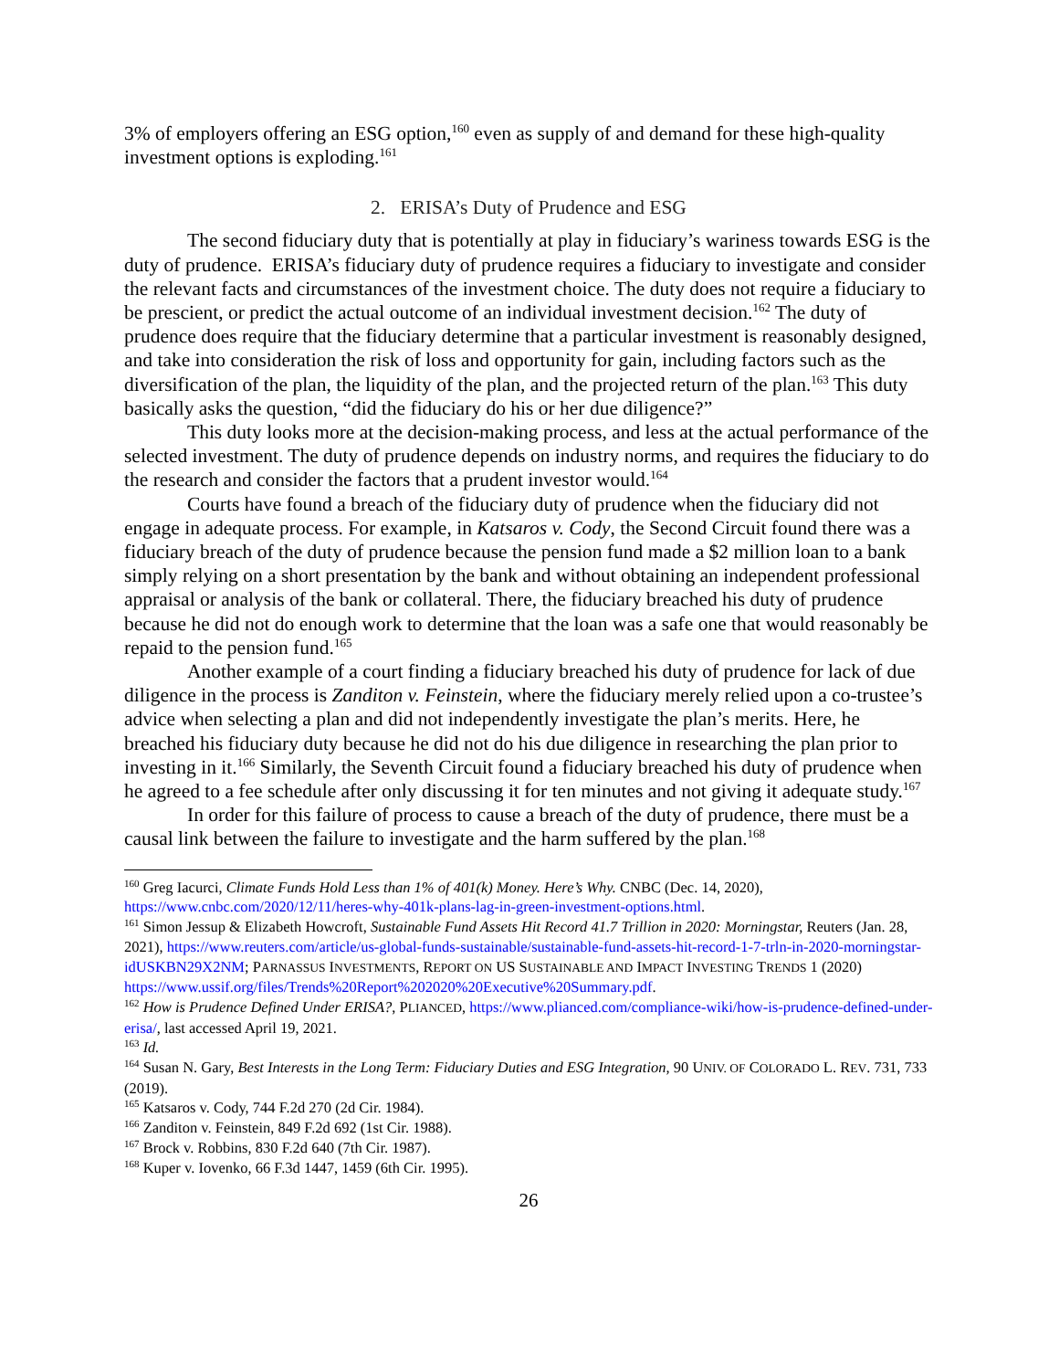3% of employers offering an ESG option,<sup>160</sup> even as supply of and demand for these high-quality investment options is exploding.<sup>161</sup>
2. ERISA’s Duty of Prudence and ESG
The second fiduciary duty that is potentially at play in fiduciary’s wariness towards ESG is the duty of prudence. ERISA’s fiduciary duty of prudence requires a fiduciary to investigate and consider the relevant facts and circumstances of the investment choice. The duty does not require a fiduciary to be prescient, or predict the actual outcome of an individual investment decision.<sup>162</sup> The duty of prudence does require that the fiduciary determine that a particular investment is reasonably designed, and take into consideration the risk of loss and opportunity for gain, including factors such as the diversification of the plan, the liquidity of the plan, and the projected return of the plan.<sup>163</sup> This duty basically asks the question, “did the fiduciary do his or her due diligence?”
This duty looks more at the decision-making process, and less at the actual performance of the selected investment. The duty of prudence depends on industry norms, and requires the fiduciary to do the research and consider the factors that a prudent investor would.<sup>164</sup>
Courts have found a breach of the fiduciary duty of prudence when the fiduciary did not engage in adequate process. For example, in Katsaros v. Cody, the Second Circuit found there was a fiduciary breach of the duty of prudence because the pension fund made a $2 million loan to a bank simply relying on a short presentation by the bank and without obtaining an independent professional appraisal or analysis of the bank or collateral. There, the fiduciary breached his duty of prudence because he did not do enough work to determine that the loan was a safe one that would reasonably be repaid to the pension fund.<sup>165</sup>
Another example of a court finding a fiduciary breached his duty of prudence for lack of due diligence in the process is Zanditon v. Feinstein, where the fiduciary merely relied upon a co-trustee’s advice when selecting a plan and did not independently investigate the plan’s merits. Here, he breached his fiduciary duty because he did not do his due diligence in researching the plan prior to investing in it.<sup>166</sup> Similarly, the Seventh Circuit found a fiduciary breached his duty of prudence when he agreed to a fee schedule after only discussing it for ten minutes and not giving it adequate study.<sup>167</sup>
In order for this failure of process to cause a breach of the duty of prudence, there must be a causal link between the failure to investigate and the harm suffered by the plan.<sup>168</sup>
<sup>160</sup> Greg Iacurci, Climate Funds Hold Less than 1% of 401(k) Money. Here’s Why. CNBC (Dec. 14, 2020), https://www.cnbc.com/2020/12/11/heres-why-401k-plans-lag-in-green-investment-options.html.
<sup>161</sup> Simon Jessup & Elizabeth Howcroft, Sustainable Fund Assets Hit Record 41.7 Trillion in 2020: Morningstar, Reuters (Jan. 28, 2021), https://www.reuters.com/article/us-global-funds-sustainable/sustainable-fund-assets-hit-record-1-7-trln-in-2020-morningstar-idUSKBN29X2NM; PARNASSUS INVESTMENTS, REPORT ON US SUSTAINABLE AND IMPACT INVESTING TRENDS 1 (2020)
https://www.ussif.org/files/Trends%20Report%202020%20Executive%20Summary.pdf.
<sup>162</sup> How is Prudence Defined Under ERISA?, PLIANCED, https://www.plianced.com/compliance-wiki/how-is-prudence-defined-under-erisa/, last accessed April 19, 2021.
<sup>163</sup> Id.
<sup>164</sup> Susan N. Gary, Best Interests in the Long Term: Fiduciary Duties and ESG Integration, 90 UNIV. OF COLORADO L. REV. 731, 733 (2019).
<sup>165</sup> Katsaros v. Cody, 744 F.2d 270 (2d Cir. 1984).
<sup>166</sup> Zanditon v. Feinstein, 849 F.2d 692 (1st Cir. 1988).
<sup>167</sup> Brock v. Robbins, 830 F.2d 640 (7th Cir. 1987).
<sup>168</sup> Kuper v. Iovenko, 66 F.3d 1447, 1459 (6th Cir. 1995).
26